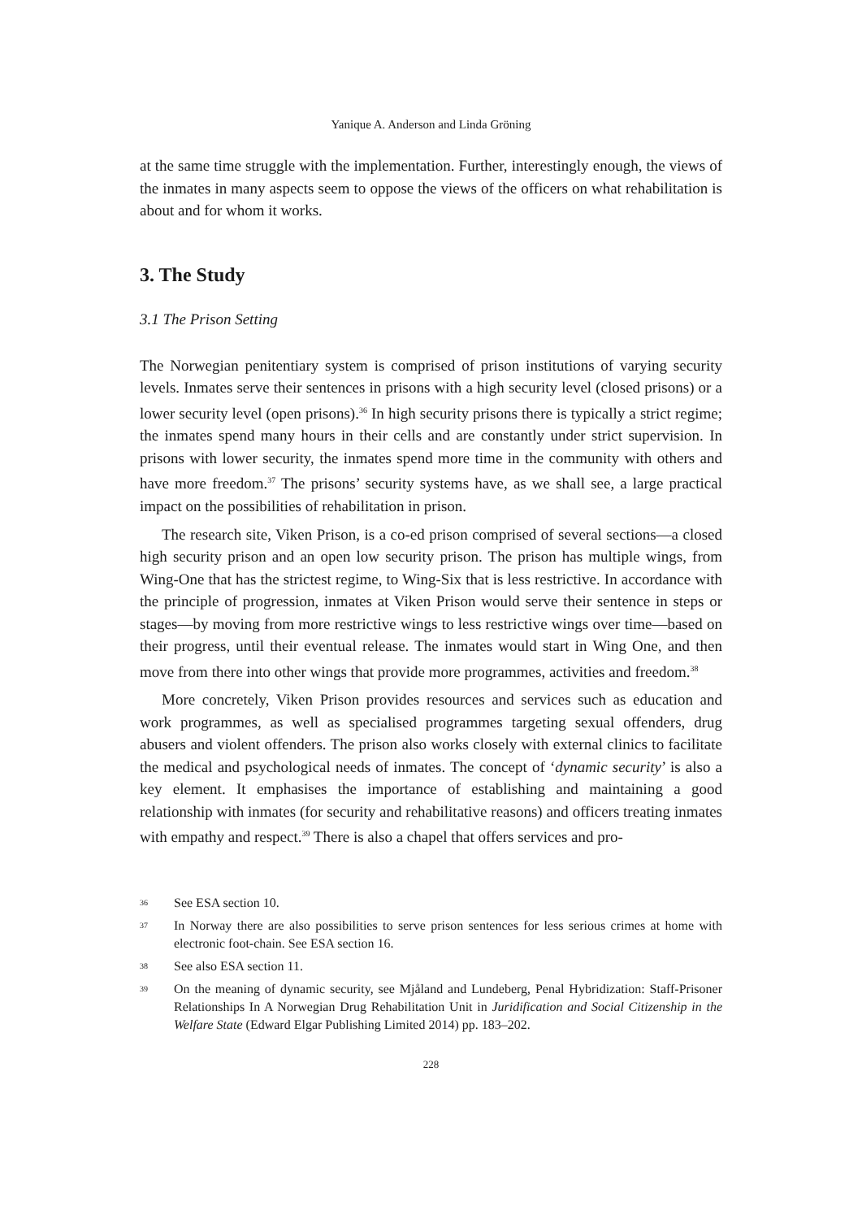Yanique A. Anderson and Linda Gröning
at the same time struggle with the implementation. Further, interestingly enough, the views of the inmates in many aspects seem to oppose the views of the officers on what rehabilitation is about and for whom it works.
3. The Study
3.1 The Prison Setting
The Norwegian penitentiary system is comprised of prison institutions of varying security levels. Inmates serve their sentences in prisons with a high security level (closed prisons) or a lower security level (open prisons).<sup>36</sup> In high security prisons there is typically a strict regime; the inmates spend many hours in their cells and are constantly under strict supervision. In prisons with lower security, the inmates spend more time in the community with others and have more freedom.<sup>37</sup> The prisons’ security systems have, as we shall see, a large practical impact on the possibilities of rehabilitation in prison.
The research site, Viken Prison, is a co-ed prison comprised of several sections—a closed high security prison and an open low security prison. The prison has multiple wings, from Wing-One that has the strictest regime, to Wing-Six that is less restrictive. In accordance with the principle of progression, inmates at Viken Prison would serve their sentence in steps or stages—by moving from more restrictive wings to less restrictive wings over time—based on their progress, until their eventual release. The inmates would start in Wing One, and then move from there into other wings that provide more programmes, activities and freedom.<sup>38</sup>
More concretely, Viken Prison provides resources and services such as education and work programmes, as well as specialised programmes targeting sexual offenders, drug abusers and violent offenders. The prison also works closely with external clinics to facilitate the medical and psychological needs of inmates. The concept of ‘dynamic security’ is also a key element. It emphasises the importance of establishing and maintaining a good relationship with inmates (for security and rehabilitative reasons) and officers treating inmates with empathy and respect.<sup>39</sup> There is also a chapel that offers services and pro-
36 See ESA section 10.
37 In Norway there are also possibilities to serve prison sentences for less serious crimes at home with electronic foot-chain. See ESA section 16.
38 See also ESA section 11.
39 On the meaning of dynamic security, see Mjåland and Lundeberg, Penal Hybridization: Staff-Prisoner Relationships In A Norwegian Drug Rehabilitation Unit in Juridification and Social Citizenship in the Welfare State (Edward Elgar Publishing Limited 2014) pp. 183–202.
228